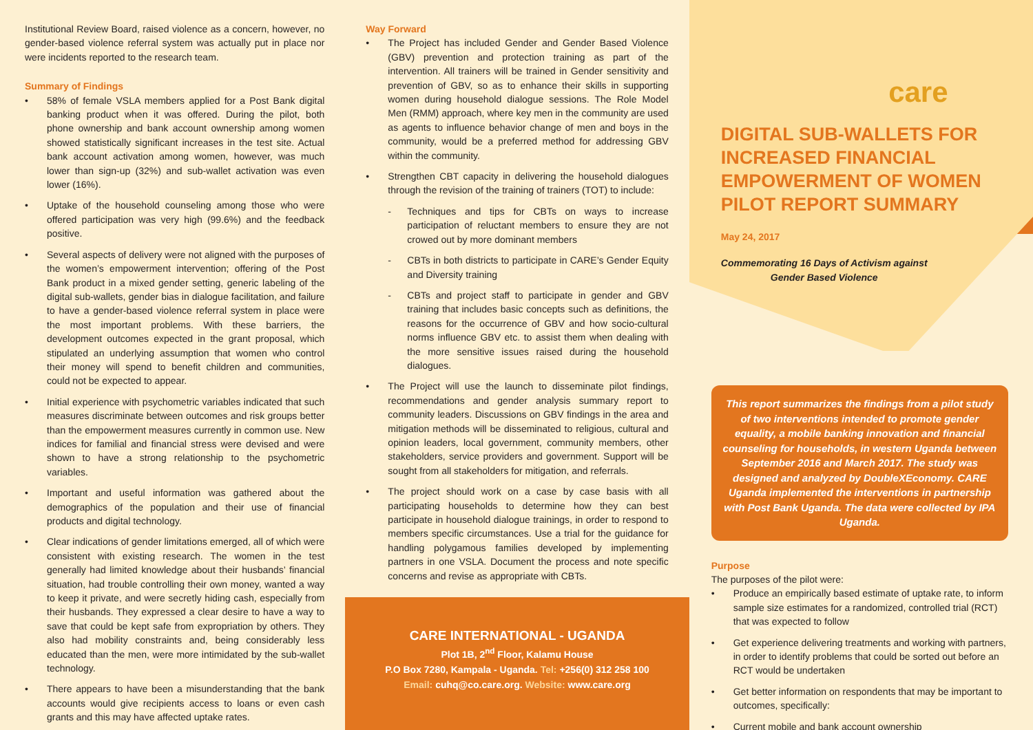Institutional Review Board, raised violence as a concern, however, no gender-based violence referral system was actually put in place nor were incidents reported to the research team.
Summary of Findings
• 58% of female VSLA members applied for a Post Bank digital banking product when it was offered. During the pilot, both phone ownership and bank account ownership among women showed statistically significant increases in the test site. Actual bank account activation among women, however, was much lower than sign-up (32%) and sub-wallet activation was even lower (16%).
• Uptake of the household counseling among those who were offered participation was very high (99.6%) and the feedback positive.
• Several aspects of delivery were not aligned with the purposes of the women’s empowerment intervention; offering of the Post Bank product in a mixed gender setting, generic labeling of the digital sub-wallets, gender bias in dialogue facilitation, and failure to have a gender-based violence referral system in place were the most important problems. With these barriers, the development outcomes expected in the grant proposal, which stipulated an underlying assumption that women who control their money will spend to benefit children and communities, could not be expected to appear.
• Initial experience with psychometric variables indicated that such measures discriminate between outcomes and risk groups better than the empowerment measures currently in common use. New indices for familial and financial stress were devised and were shown to have a strong relationship to the psychometric variables.
• Important and useful information was gathered about the demographics of the population and their use of financial products and digital technology.
• Clear indications of gender limitations emerged, all of which were consistent with existing research. The women in the test generally had limited knowledge about their husbands’ financial situation, had trouble controlling their own money, wanted a way to keep it private, and were secretly hiding cash, especially from their husbands. They expressed a clear desire to have a way to save that could be kept safe from expropriation by others. They also had mobility constraints and, being considerably less educated than the men, were more intimidated by the sub-wallet technology.
• There appears to have been a misunderstanding that the bank accounts would give recipients access to loans or even cash grants and this may have affected uptake rates.
Way Forward
• The Project has included Gender and Gender Based Violence (GBV) prevention and protection training as part of the intervention. All trainers will be trained in Gender sensitivity and prevention of GBV, so as to enhance their skills in supporting women during household dialogue sessions. The Role Model Men (RMM) approach, where key men in the community are used as agents to influence behavior change of men and boys in the community, would be a preferred method for addressing GBV within the community.
• Strengthen CBT capacity in delivering the household dialogues through the revision of the training of trainers (TOT) to include:
- Techniques and tips for CBTs on ways to increase participation of reluctant members to ensure they are not crowed out by more dominant members
- CBTs in both districts to participate in CARE’s Gender Equity and Diversity training
- CBTs and project staff to participate in gender and GBV training that includes basic concepts such as definitions, the reasons for the occurrence of GBV and how socio-cultural norms influence GBV etc. to assist them when dealing with the more sensitive issues raised during the household dialogues.
• The Project will use the launch to disseminate pilot findings, recommendations and gender analysis summary report to community leaders. Discussions on GBV findings in the area and mitigation methods will be disseminated to religious, cultural and opinion leaders, local government, community members, other stakeholders, service providers and government. Support will be sought from all stakeholders for mitigation, and referrals.
• The project should work on a case by case basis with all participating households to determine how they can best participate in household dialogue trainings, in order to respond to members specific circumstances. Use a trial for the guidance for handling polygamous families developed by implementing partners in one VSLA. Document the process and note specific concerns and revise as appropriate with CBTs.
CARE INTERNATIONAL - UGANDA
Plot 1B, 2<sup>nd</sup> Floor, Kalamu House
P.O Box 7280, Kampala - Uganda. Tel: +256(0) 312 258 100
Email: cuhq@co.care.org. Website: www.care.org
care
DIGITAL SUB-WALLETS FOR INCREASED FINANCIAL EMPOWERMENT OF WOMEN PILOT REPORT SUMMARY
May 24, 2017
Commemorating 16 Days of Activism against Gender Based Violence
This report summarizes the findings from a pilot study of two interventions intended to promote gender equality, a mobile banking innovation and financial counseling for households, in western Uganda between September 2016 and March 2017. The study was designed and analyzed by DoubleXEconomy. CARE Uganda implemented the interventions in partnership with Post Bank Uganda. The data were collected by IPA Uganda.
Purpose
The purposes of the pilot were:
• Produce an empirically based estimate of uptake rate, to inform sample size estimates for a randomized, controlled trial (RCT) that was expected to follow
• Get experience delivering treatments and working with partners, in order to identify problems that could be sorted out before an RCT would be undertaken
• Get better information on respondents that may be important to outcomes, specifically:
• Current mobile and bank account ownership